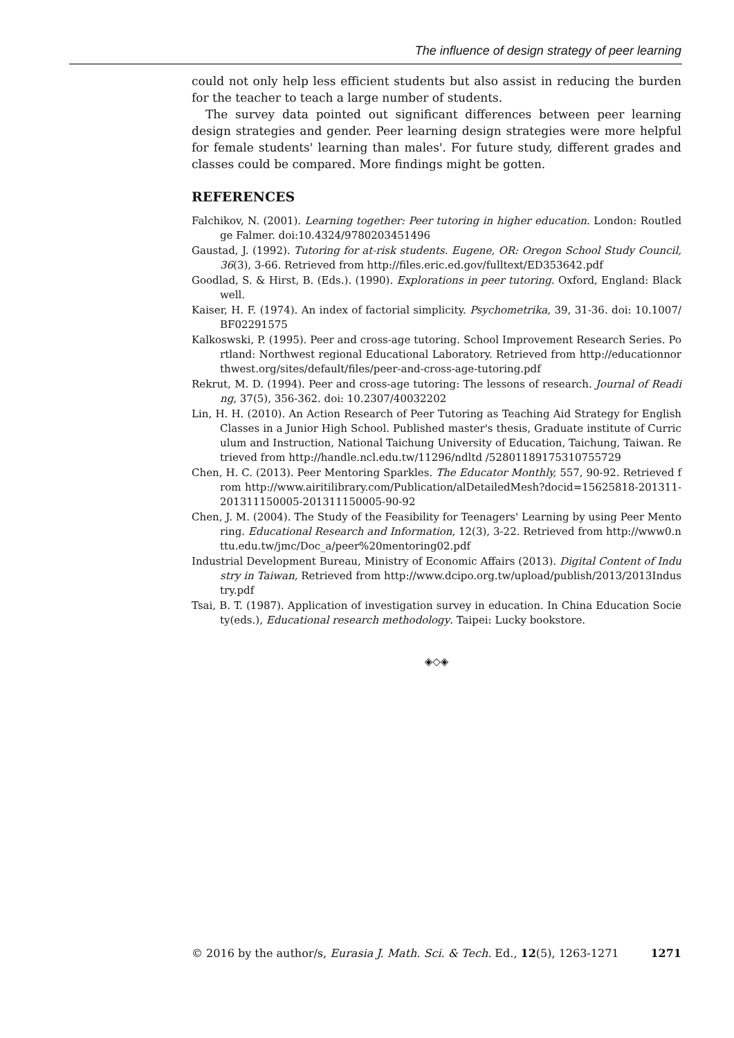The influence of design strategy of peer learning
could not only help less efficient students but also assist in reducing the burden for the teacher to teach a large number of students.
The survey data pointed out significant differences between peer learning design strategies and gender. Peer learning design strategies were more helpful for female students' learning than males'. For future study, different grades and classes could be compared. More findings might be gotten.
REFERENCES
Falchikov, N. (2001). Learning together: Peer tutoring in higher education. London: Routledge Falmer. doi:10.4324/9780203451496
Gaustad, J. (1992). Tutoring for at-risk students. Eugene, OR: Oregon School Study Council, 36(3), 3-66. Retrieved from http://files.eric.ed.gov/fulltext/ED353642.pdf
Goodlad, S. & Hirst, B. (Eds.). (1990). Explorations in peer tutoring. Oxford, England: Blackwell.
Kaiser, H. F. (1974). An index of factorial simplicity. Psychometrika, 39, 31-36. doi: 10.1007/BF02291575
Kalkoswski, P. (1995). Peer and cross-age tutoring. School Improvement Research Series. Portland: Northwest regional Educational Laboratory. Retrieved from http://educationnorthwest.org/sites/default/files/peer-and-cross-age-tutoring.pdf
Rekrut, M. D. (1994). Peer and cross-age tutoring: The lessons of research. Journal of Reading, 37(5), 356-362. doi: 10.2307/40032202
Lin, H. H. (2010). An Action Research of Peer Tutoring as Teaching Aid Strategy for English Classes in a Junior High School. Published master's thesis, Graduate institute of Curriculum and Instruction, National Taichung University of Education, Taichung, Taiwan. Retrieved from http://handle.ncl.edu.tw/11296/ndltd /52801189175310755729
Chen, H. C. (2013). Peer Mentoring Sparkles. The Educator Monthly, 557, 90-92. Retrieved from http://www.airitilibrary.com/Publication/alDetailedMesh?docid=15625818-201311-201311150005-201311150005-90-92
Chen, J. M. (2004). The Study of the Feasibility for Teenagers' Learning by using Peer Mentoring. Educational Research and Information, 12(3), 3-22. Retrieved from http://www0.nttu.edu.tw/jmc/Doc_a/peer%20mentoring02.pdf
Industrial Development Bureau, Ministry of Economic Affairs (2013). Digital Content of Industry in Taiwan, Retrieved from http://www.dcipo.org.tw/upload/publish/2013/2013Industry.pdf
Tsai, B. T. (1987). Application of investigation survey in education. In China Education Society(eds.), Educational research methodology. Taipei: Lucky bookstore.
◈◇◈
© 2016 by the author/s, Eurasia J. Math. Sci. & Tech. Ed., 12(5), 1263-1271 1271